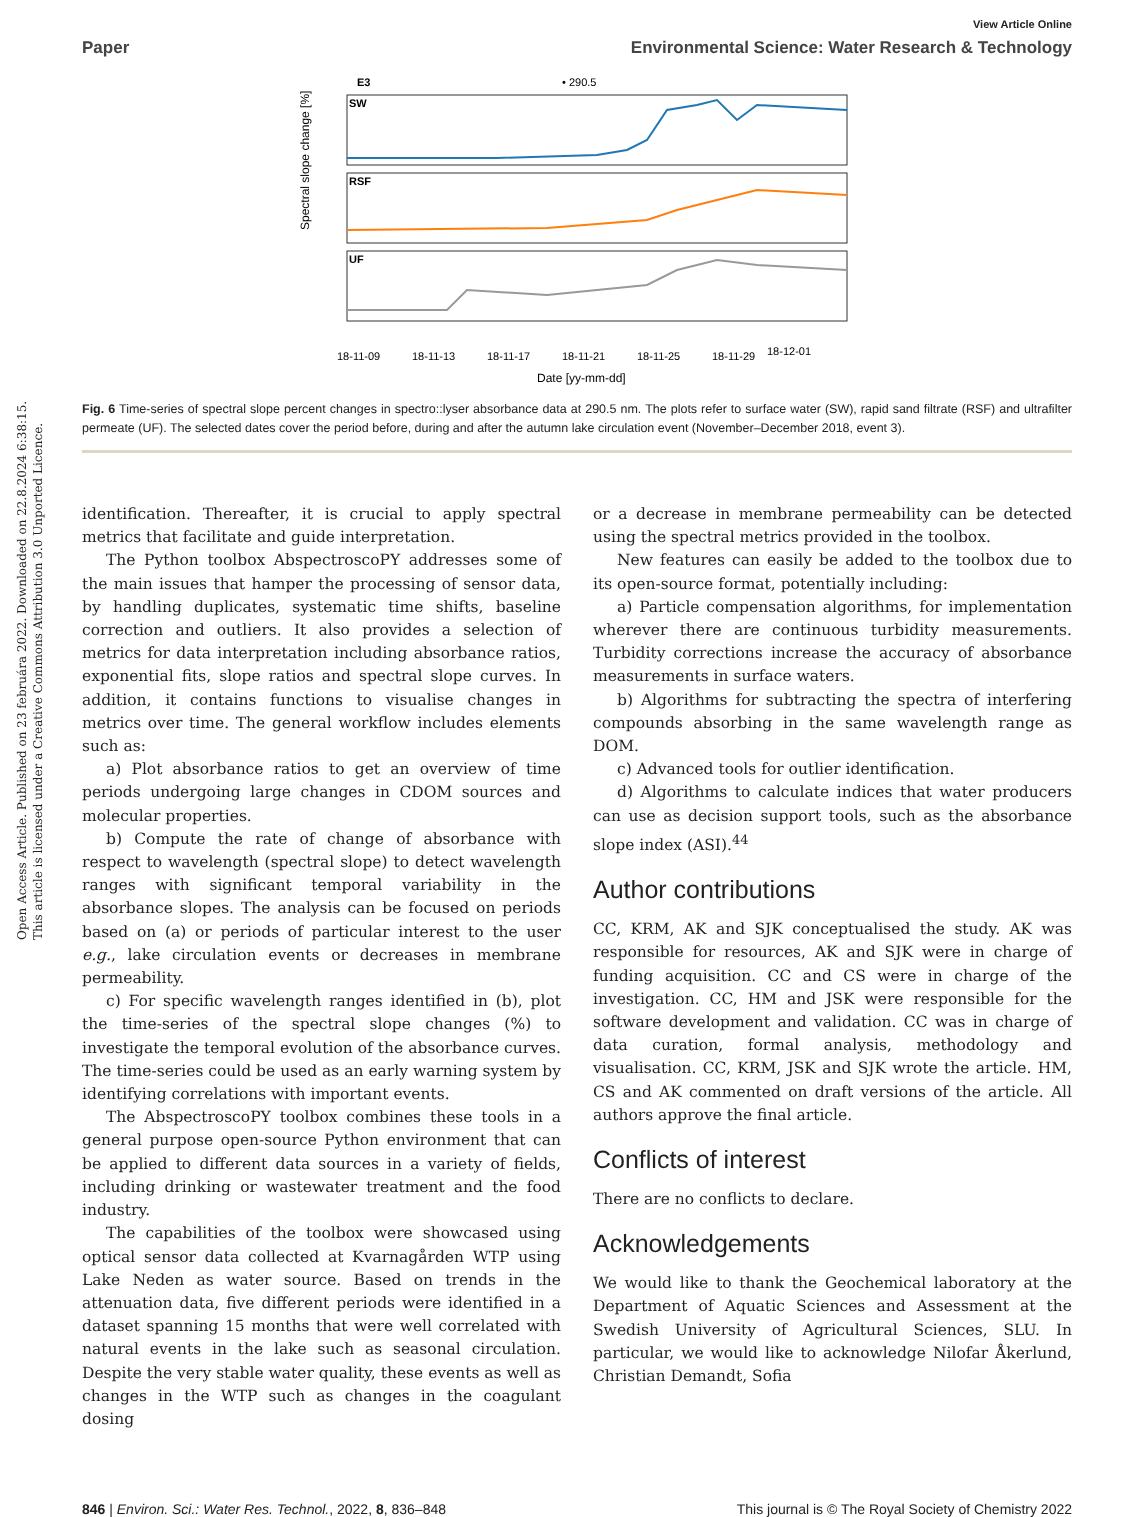Open Access Article. Published on 23 februára 2022. Downloaded on 22.8.2024 6:38:15.
This article is licensed under a Creative Commons Attribution 3.0 Unported Licence.
View Article Online
Paper Environmental Science: Water Research & Technology
E3
• 290.5
Spectral slope change [%]
SW
RSF
UF
18-11-09
18-11-13
18-11-17
18-11-21
18-11-25
18-11-29
18-12-01
Date [yy-mm-dd]
Fig. 6 Time-series of spectral slope percent changes in spectro::lyser absorbance data at 290.5 nm. The plots refer to surface water (SW), rapid sand filtrate (RSF) and ultrafilter permeate (UF). The selected dates cover the period before, during and after the autumn lake circulation event (November–December 2018, event 3).
identification. Thereafter, it is crucial to apply spectral metrics that facilitate and guide interpretation.
The Python toolbox AbspectroscoPY addresses some of the main issues that hamper the processing of sensor data, by handling duplicates, systematic time shifts, baseline correction and outliers. It also provides a selection of metrics for data interpretation including absorbance ratios, exponential fits, slope ratios and spectral slope curves. In addition, it contains functions to visualise changes in metrics over time. The general workflow includes elements such as:
a) Plot absorbance ratios to get an overview of time periods undergoing large changes in CDOM sources and molecular properties.
b) Compute the rate of change of absorbance with respect to wavelength (spectral slope) to detect wavelength ranges with significant temporal variability in the absorbance slopes. The analysis can be focused on periods based on (a) or periods of particular interest to the user e.g., lake circulation events or decreases in membrane permeability.
c) For specific wavelength ranges identified in (b), plot the time-series of the spectral slope changes (%) to investigate the temporal evolution of the absorbance curves. The time-series could be used as an early warning system by identifying correlations with important events.
The AbspectroscoPY toolbox combines these tools in a general purpose open-source Python environment that can be applied to different data sources in a variety of fields, including drinking or wastewater treatment and the food industry.
The capabilities of the toolbox were showcased using optical sensor data collected at Kvarnagården WTP using Lake Neden as water source. Based on trends in the attenuation data, five different periods were identified in a dataset spanning 15 months that were well correlated with natural events in the lake such as seasonal circulation. Despite the very stable water quality, these events as well as changes in the WTP such as changes in the coagulant dosing
or a decrease in membrane permeability can be detected using the spectral metrics provided in the toolbox.
New features can easily be added to the toolbox due to its open-source format, potentially including:
a) Particle compensation algorithms, for implementation wherever there are continuous turbidity measurements. Turbidity corrections increase the accuracy of absorbance measurements in surface waters.
b) Algorithms for subtracting the spectra of interfering compounds absorbing in the same wavelength range as DOM.
c) Advanced tools for outlier identification.
d) Algorithms to calculate indices that water producers can use as decision support tools, such as the absorbance slope index (ASI).<sup>44</sup>
Author contributions
CC, KRM, AK and SJK conceptualised the study. AK was responsible for resources, AK and SJK were in charge of funding acquisition. CC and CS were in charge of the investigation. CC, HM and JSK were responsible for the software development and validation. CC was in charge of data curation, formal analysis, methodology and visualisation. CC, KRM, JSK and SJK wrote the article. HM, CS and AK commented on draft versions of the article. All authors approve the final article.
Conflicts of interest
There are no conflicts to declare.
Acknowledgements
We would like to thank the Geochemical laboratory at the Department of Aquatic Sciences and Assessment at the Swedish University of Agricultural Sciences, SLU. In particular, we would like to acknowledge Nilofar Åkerlund, Christian Demandt, Sofia
846 | Environ. Sci.: Water Res. Technol., 2022, 8, 836–848 This journal is © The Royal Society of Chemistry 2022